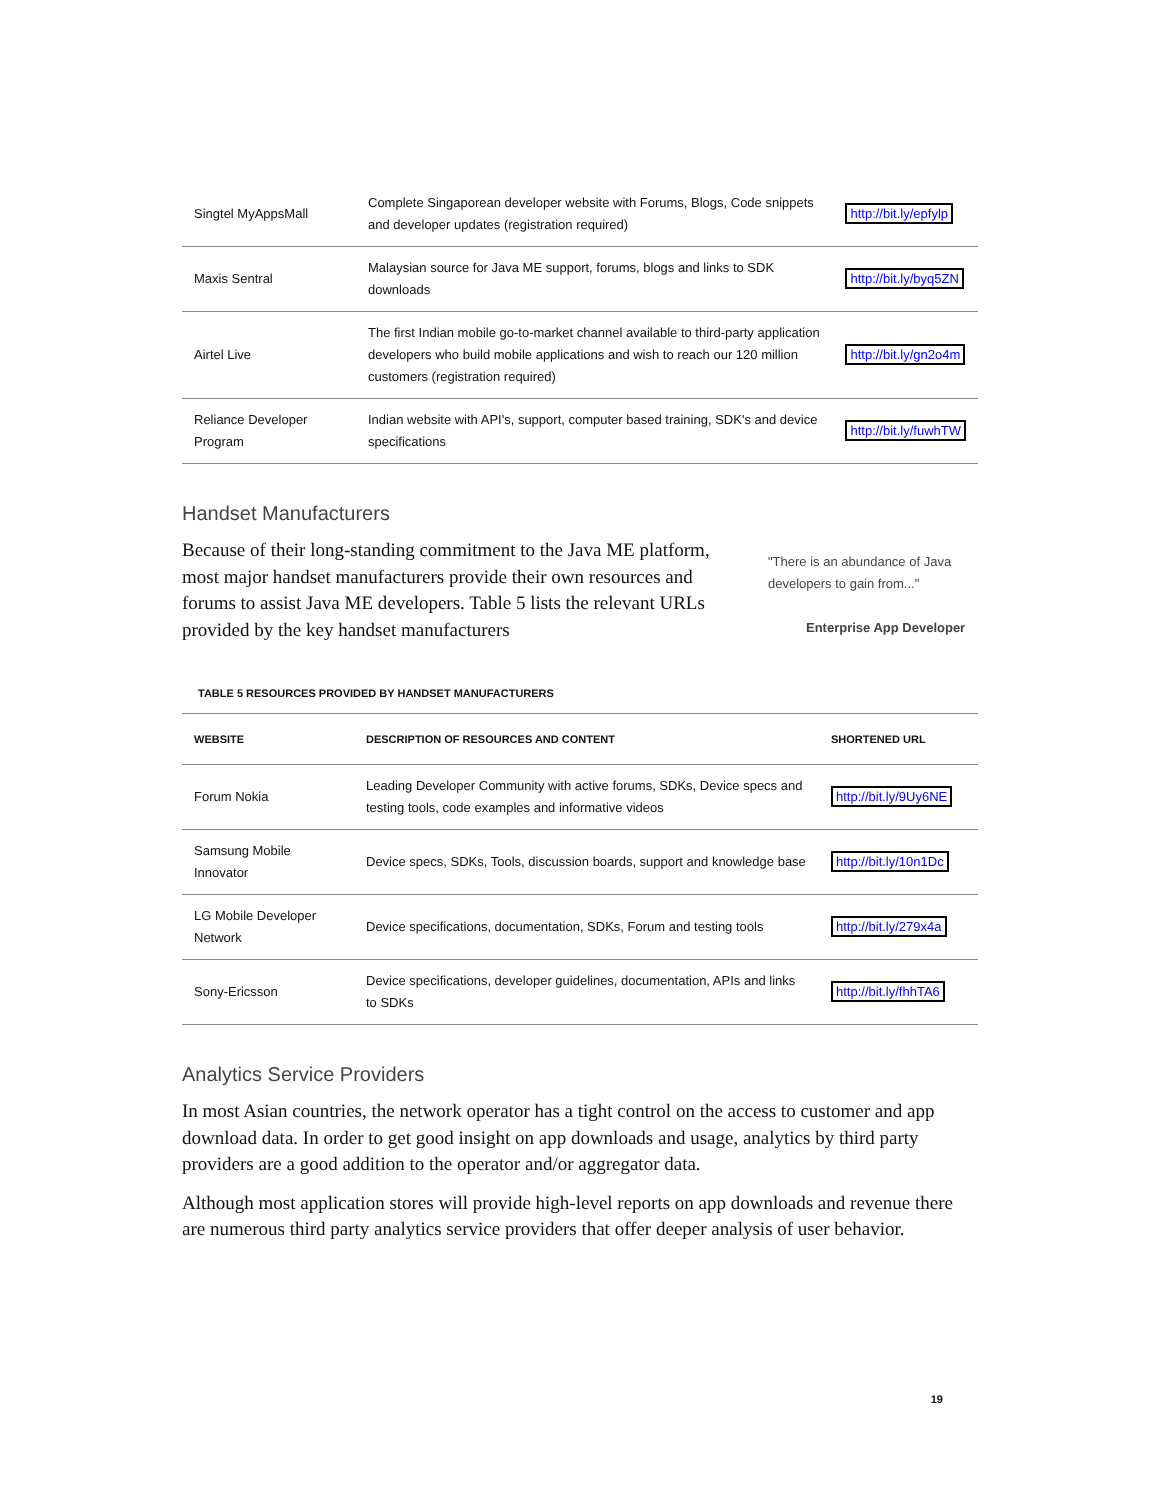| Singtel MyAppsMall | Complete Singaporean developer website with Forums, Blogs, Code snippets and developer updates (registration required) | http://bit.ly/epfylp |
| Maxis Sentral | Malaysian source for Java ME support, forums, blogs and links to SDK downloads | http://bit.ly/byq5ZN |
| Airtel Live | The first Indian mobile go-to-market channel available to third-party application developers who build mobile applications and wish to reach our 120 million customers (registration required) | http://bit.ly/gn2o4m |
| Reliance Developer Program | Indian website with API's, support, computer based training, SDK's and device specifications | http://bit.ly/fuwhTW |
Handset Manufacturers
Because of their long-standing commitment to the Java ME platform, most major handset manufacturers provide their own resources and forums to assist Java ME developers. Table 5 lists the relevant URLs provided by the key handset manufacturers
"There is an abundance of Java developers to gain from..."
Enterprise App Developer
TABLE 5 RESOURCES PROVIDED BY HANDSET MANUFACTURERS
| WEBSITE | DESCRIPTION OF RESOURCES AND CONTENT | SHORTENED URL |
| --- | --- | --- |
| Forum Nokia | Leading Developer Community with active forums, SDKs, Device specs and testing tools, code examples and informative videos | http://bit.ly/9Uy6NE |
| Samsung Mobile Innovator | Device specs, SDKs, Tools, discussion boards, support and knowledge base | http://bit.ly/10n1Dc |
| LG Mobile Developer Network | Device specifications, documentation, SDKs, Forum and testing tools | http://bit.ly/279x4a |
| Sony-Ericsson | Device specifications, developer guidelines, documentation, APIs and links to SDKs | http://bit.ly/fhhTA6 |
Analytics Service Providers
In most Asian countries, the network operator has a tight control on the access to customer and app download data. In order to get good insight on app downloads and usage, analytics by third party providers are a good addition to the operator and/or aggregator data.
Although most application stores will provide high-level reports on app downloads and revenue there are numerous third party analytics service providers that offer deeper analysis of user behavior.
19